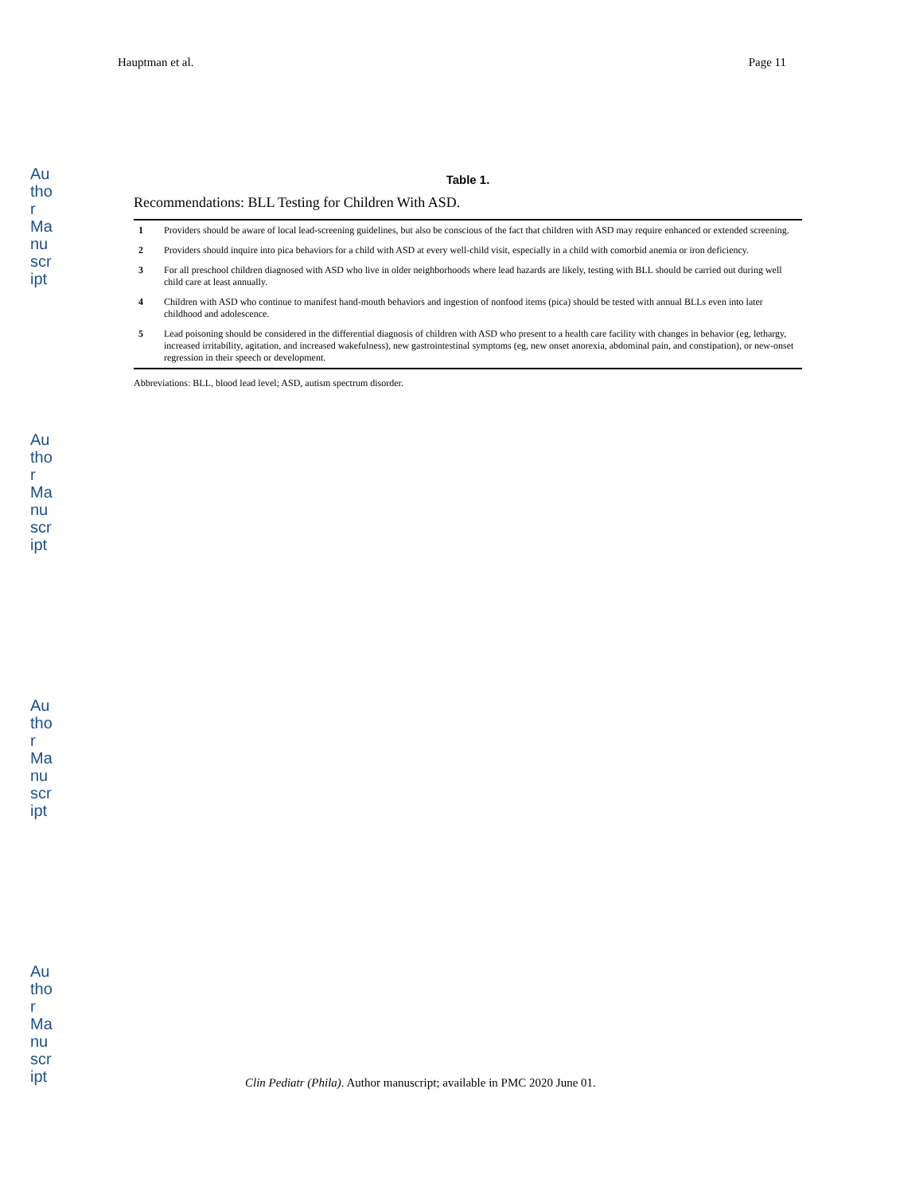Hauptman et al. Page 11
Author Manuscript
Author Manuscript
Author Manuscript
Author Manuscript
Table 1.
Recommendations: BLL Testing for Children With ASD.
| 1 | Providers should be aware of local lead-screening guidelines, but also be conscious of the fact that children with ASD may require enhanced or extended screening. |
| 2 | Providers should inquire into pica behaviors for a child with ASD at every well-child visit, especially in a child with comorbid anemia or iron deficiency. |
| 3 | For all preschool children diagnosed with ASD who live in older neighborhoods where lead hazards are likely, testing with BLL should be carried out during well child care at least annually. |
| 4 | Children with ASD who continue to manifest hand-mouth behaviors and ingestion of nonfood items (pica) should be tested with annual BLLs even into later childhood and adolescence. |
| 5 | Lead poisoning should be considered in the differential diagnosis of children with ASD who present to a health care facility with changes in behavior (eg, lethargy, increased irritability, agitation, and increased wakefulness), new gastrointestinal symptoms (eg, new onset anorexia, abdominal pain, and constipation), or new-onset regression in their speech or development. |
Abbreviations: BLL, blood lead level; ASD, autism spectrum disorder.
Clin Pediatr (Phila). Author manuscript; available in PMC 2020 June 01.